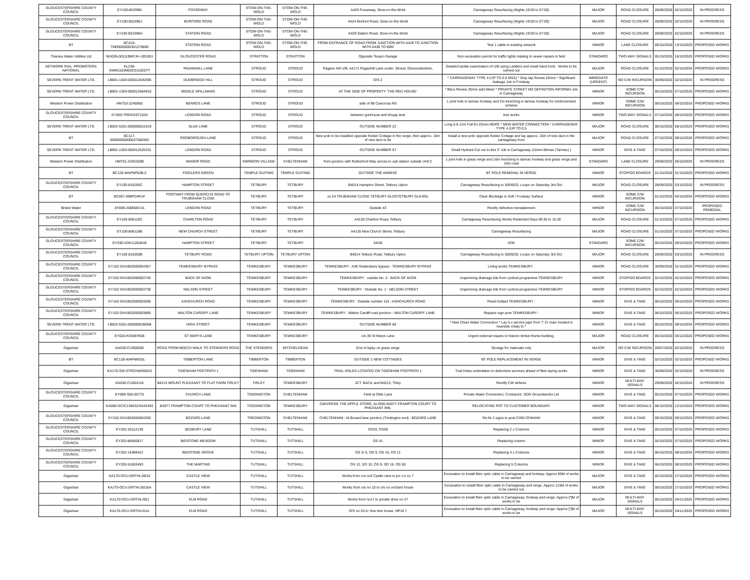| GLOUCESTERSHIRE COUNTY COUNCIL | EY100-853396I | FOSSEWAY | STOW-ON-THE-WOLD | STOW-ON-THE-WOLD | A429 Fosseway, Stow-on-the-Wold | Carriageway Resurfacing (Nights 19:00 to 07:00) | MAJOR | ROAD CLOSURE | 28/09/2020 | 02/10/2020 | IN PROGRESS |
| GLOUCESTERSHIRE COUNTY COUNCIL | EY100-853396J | BURFORD ROAD | STOW-ON-THE-WOLD | STOW-ON-THE-WOLD | A424 Burford Road, Stow-on-the-Wold | Carriageway Resurfacing (Nights 19:00 to 07:00) | MAJOR | ROAD CLOSURE | 28/09/2020 | 02/10/2020 | IN PROGRESS |
| GLOUCESTERSHIRE COUNTY COUNCIL | EY100-853396H | STATION ROAD | STOW-ON-THE-WOLD | STOW-ON-THE-WOLD | A429 Station Road, Stow-on-the-Wold | Carriageway Resurfacing (Nights 19:00 to 07:00) | MAJOR | ROAD CLOSURE | 28/09/2020 | 02/10/2020 | IN PROGRESS |
| BT | BC410-TM00000500301278600 | STATION ROAD | STOW-ON-THE-WOLD | STOW-ON-THE-WOLD | FROM ENTRANCE OF ROAD FROM JUNCTION WITH A429 TO JUNCTION WITH A436 TO 80M | Test 1 cable in existing network | MINOR | LANE CLOSURE | 09/10/2020 | 13/10/2020 | PROPOSED WORKS |
| Thames Water Utilities Ltd | MU026-001119MFJH--001001 | GLOUCESTER ROAD | STRATTON | STRATTON | Opposite Texaco Garage | Non excavation permit for traffic lights relating to sewer repairs in field | STANDARD | TWO-WAY SIGNALS | 05/10/2020 | 16/10/2020 | PROPOSED WORKS |
| NETWORK RAIL -PROMOTERS NATIONAL | KL238-SWM1103M03C011020TT | PAGANHILL LANE | STROUD | STROUD | Pagans Hill U/B, A4171 Paganhill Lane under, Stroud, Gloucestershire, | Detailed tactile examination of U/B using Ladders and small hand tools . Works to be carried out | MAJOR | ROAD CLOSURE | 01/10/2020 | 02/10/2020 | PROPOSED WORKS |
| SEVERN TRENT WATER LTD. | LB901-1303-000012540395 | DUDBRIDGE HILL | STROUD | STROUD | O/S 2 | * CARRIAGEWAY TYPE 4 (UP TO 0.5 MSA) * Stop tap Renew 25mm * Significant leakage Job in Footway | IMMEDIATE (URGENT) | NO C/W INCURSION | 30/09/2020 | 02/10/2020 | IN PROGRESS |
| SEVERN TRENT WATER LTD. | LB901-1303-000012564910 | MIDDLE SPILLMANS | STROUD | STROUD | AT THE SIDE OF PROPERTY 'THE RED HOUSE' | * Bbox Renew 25mm add Meter * PRIVATE STREET NO DEFINITION INFORMA Job in Carriageway | MINOR | SOME C/W INCURSION | 05/10/2020 | 07/10/2020 | PROPOSED WORKS |
| Western Power Distribution | HM753-2240850 | BEARDS LANE | STROUD | STROUD | side of 98 Caincross Rd | 1 joint hole in tarmac footway and 2m trenching in tarmac footway for reinforcement scheme | MINOR | SOME C/W INCURSION | 08/10/2020 | 08/10/2020 | PROPOSED WORKS |
| GLOUCESTERSHIRE COUNTY COUNCIL | EY050-TREES/071020 | LONDON ROAD | STROUD | STROUD | between gunhouse and thrupp lane | tree works | MINOR | TWO-WAY SIGNALS | 07/10/2020 | 08/10/2020 | PROPOSED WORKS |
| SEVERN TRENT WATER LTD. | LB922-5201-000006521619 | SLAD LANE | STROUD | STROUD | OUTSIDE NUMBER 22 | Long 6.6-12m Full Ex 25mm MDPE * NEW WATER CONNECTION * CARRIAGEWAY TYPE 4 (UP TO 0.5 | MAJOR | ROAD CLOSURE | 06/10/2020 | 08/10/2020 | PROPOSED WORKS |
| BT | BC117-0000000000063758DNO | RODBOROUGH LANE | STROUD | STROUD | New pole to be installed opposite Kieber Cottage in the verge, then approx. 16m of new duct to be | Install a new pole opposite Kieber Cottage and lay approx. 16m of new duct in the carriageway from | MAJOR | ROAD CLOSURE | 07/10/2020 | 09/10/2020 | PROPOSED WORKS |
| SEVERN TRENT WATER LTD. | LB901-1303-000012525331 | LONDON ROAD | STROUD | STROUD | OUTSIDE NUMBER 57 | Small Hydrant Cut out In-line 3' Job in Carriageway (10mm Bitmac (Tarmac) ) | MINOR | GIVE & TAKE | 07/10/2020 | 09/10/2020 | PROPOSED WORKS |
| Western Power Distribution | HM751-2240150B | MANOR ROAD | SWINDON VILLAGE | CHELTENHAM | from junction with Rutherford Way across to sub station outside Unit C | 1 joint hole in grass verge and 16m trenching in tarmac footway and grass verge and 16m road | STANDARD | LANE CLOSURE | 29/09/2020 | 05/10/2020 | IN PROGRESS |
| BT | BC128-WAPNP62B-2 | FIDDLERS GREEN | TEMPLE GUITING | TEMPLE GUITING | OUTSIDE THE ANNEXE | BT POLE REMOVAL IN VERGE | MINOR | STOP/GO BOARDS | 01/10/2020 | 01/10/2020 | PROPOSED WORKS |
| GLOUCESTERSHIRE COUNTY COUNCIL | EY100-816260C | HAMPTON STREET | TETBURY | TETBURY | B4014 Hampton Street, Tetbury Upton | Carriageway Resurfacing to 30/09/20, Loops on Saturday 3rd Oct | MAJOR | ROAD CLOSURE | 28/09/2020 | 03/10/2020 | IN PROGRESS |
| BT | BC007-WBPD4R1P | FOOTWAY FROM QUERCUS ROAD TO TRUBSHAW CLOSE | TETBURY | TETBURY | os 24 TRUBSHAW CLOSE TETBURY GLOSTETBURY GL8 8GL | Clear Blockage in Soft / Footway Surface | MINOR | SOME C/W INCURSION | 01/10/2020 | 05/10/2020 | PROPOSED WORKS |
| Bristol Water | AY009-2588583-01 | LONDON ROAD | TETBURY | TETBURY | Outside 43 | Rectify defective reinstatement | MINOR | SOME C/W INCURSION | 06/10/2020 | 07/10/2020 | PROPOSED REMEDIAL |
| GLOUCESTERSHIRE COUNTY COUNCIL | EY100-806118C | CHARLTON ROAD | TETBURY | TETBURY | A4135 Charlton Road, Tetbury | Carriageway Resurfacing Works Restircted Days 09:30 to 15:30 | MAJOR | ROAD CLOSURE | 01/10/2020 | 07/10/2020 | PROPOSED WORKS |
| GLOUCESTERSHIRE COUNTY COUNCIL | EY100-806118B | NEW CHURCH STREET | TETBURY | TETBURY | A4135 New Church Street, Tetbury | Carriageway Resurfacing | MAJOR | ROAD CLOSURE | 01/10/2020 | 07/10/2020 | PROPOSED WORKS |
| GLOUCESTERSHIRE COUNTY COUNCIL | EY030-VDK11264646 | HAMPTON STREET | TETBURY | TETBURY | 34/36 | VDK | STANDARD | SOME C/W INCURSION | 05/10/2020 | 09/10/2020 | PROPOSED WORKS |
| GLOUCESTERSHIRE COUNTY COUNCIL | EY100-816260B | TETBURY ROAD | TETBURY UPTON | TETBURY UPTON | B4014 Tetbury Road, Tetbury Upton | Carriageway Resurfacing to 30/09/20. Loops on Saturday 3rd Oct | MAJOR | ROAD CLOSURE | 28/09/2020 | 03/10/2020 | IN PROGRESS |
| GLOUCESTERSHIRE COUNTY COUNCIL | EY102-GH1902000004357 | TEWKESBURY BYPASS | TEWKESBURY | TEWKESBURY | TEWKESBURY : A38 Tewkesbury bypass : TEWKESBURY BYPASS | Lining works TEWKESBURY : | MINOR | ROAD CLOSURE | 30/09/2020 | 01/10/2020 | PROPOSED WORKS |
| GLOUCESTERSHIRE COUNTY COUNCIL | EY102-GH1902000003740 | BACK OF AVON | TEWKESBURY | TEWKESBURY | TEWKESBURY : outside No. 2 : BACK OF AVON | Unjamming drainage lids from cyclical programme TEWKESBURY | MINOR | STOP/GO BOARDS | 02/10/2020 | 02/10/2020 | PROPOSED WORKS |
| GLOUCESTERSHIRE COUNTY COUNCIL | EY102-GH1902000003738 | NELSON STREET | TEWKESBURY | TEWKESBURY | TEWKESBURY : Outside No. 1 : NELSON STREET | Unjamming drainage lids from cyclical programme TEWKESBURY | MINOR | STOP/GO BOARDS | 02/10/2020 | 02/10/2020 | PROPOSED WORKS |
| GLOUCESTERSHIRE COUNTY COUNCIL | EY102-GH1902000003598 | ASHCHURCH ROAD | TEWKESBURY | TEWKESBURY | TEWKESBURY : Outside number 116 : ASHCHURCH ROAD | Reset bollard TEWKESBURY : | MINOR | GIVE & TAKE | 06/10/2020 | 06/10/2020 | PROPOSED WORKS |
| GLOUCESTERSHIRE COUNTY COUNCIL | EY102-GH1902000003889 | WALTON CARDIFF LANE | TEWKESBURY | TEWKESBURY | TEWKESBURY : Walton Cardiff road junction : WALTON CARDIFF LANE | Replace sign post TEWKESBURY : | MINOR | GIVE & TAKE | 06/10/2020 | 06/10/2020 | PROPOSED WORKS |
| SEVERN TRENT WATER LTD. | LB922-5201-000006539068 | HIGH STREET | TEWKESBURY | TEWKESBURY | OUTSIDE NUMBER 66 | * New Clean Water Connection * Lay 5 x service pipe from 7' CI main located in nearside c/way to * | MINOR | GIVE & TAKE | 05/10/2020 | 09/10/2020 | PROPOSED WORKS |
| GLOUCESTERSHIRE COUNTY COUNCIL | EY020-KISNERGB | ST MARYS LANE | TEWKESBURY | TEWKESBURY | o/s 36 St Marys Lane | Urgent external repairs to historic timber-frame building. | MAJOR | ROAD CLOSURE | 05/10/2020 | 05/12/2020 | PROPOSED WORKS |
| Gigaclear | KA030-CU005500 | ROAD FROM BEECH WALK TO STENDERS ROAD | THE STENDERS | MITCHELDEAN | End of layby on grass verge | Storage for materails only | MAJOR | NO C/W INCURSION | 28/07/2020 | 02/10/2020 | IN PROGRESS |
| BT | BC128-WAPNM25L | TIBBERTON LANE | TIBBERTON | TIBBERTON | OUTSIDE 2 NEW COTTAGES | BT POLE REPLACEMENT IN VERGE | MINOR | GIVE & TAKE | 02/10/2020 | 02/10/2020 | PROPOSED WORKS |
| Gigaclear | KA170-SW-STRCHW/00010 | TIDENHAM FOOTPATH 1 | TIDENHAM | TIDENHAM | TRIAL HOLES LCOATED ON TIDENHAM FOOTPATH 1 | Trial Holes undertaken to determine services ahead of fibre laying works | MINOR | GIVE & TAKE | 30/09/2020 | 02/10/2020 | IN PROGRESS |
| Gigaclear | KA030-CU004116 | B4213 MOUNT PLEASANT TO FLAT FARM TIRLEY | TIRLEY | TEWKESBURY | JCT. B4211 and B4213, Tirley | Rectify CW defects | MINOR | MULTI-WAY SIGNALS | 29/09/2020 | 02/10/2020 | IN PROGRESS |
| GLOUCESTERSHIRE COUNTY COUNCIL | EY099-S50-00776 | CHURCH LANE | TODDINGTON | CHELTENHAM | Field at Olde Lane | Private Water Connection, Contractor: SDG Groundworks Ltd | MINOR | GIVE & TAKE | 05/10/2020 | 07/10/2020 | PROPOSED WORKS |
| Gigaclear | KA080-GC/C138532/S443493 | B4077 FRAMPTON COURT TO PHEASANT INN | TODDINGTON | TEWKESBURY | CW/VERGE THE APPLE STORE, ALONG B4077 FRAMPTON COURT TO PHEASANT INN, | RELOCATING POT TO CUSTOMER BOUNDARY | MINOR | TWO-WAY SIGNALS | 08/10/2020 | 12/10/2020 | PROPOSED WORKS |
| GLOUCESTERSHIRE COUNTY COUNCIL | EY102-GH1902000004330 | BOZARD LANE | TREDINGTON | CHELTENHAM | CHELTENHAM : At Bozard lane junction (Tredington end) : BOZARD LANE | Re-fix 2 signs to post CHELTENHAM | MINOR | GIVE & TAKE | 09/10/2020 | 09/10/2020 | PROPOSED WORKS |
| GLOUCESTERSHIRE COUNTY COUNCIL | EY202-25112139 | SEDBURY LANE | TUTSHILL | TUTSHILL | OS33, OS39 | Replacing 2 x Columns | MINOR | GIVE & TAKE | 05/10/2020 | 07/10/2020 | PROPOSED WORKS |
| GLOUCESTERSHIRE COUNTY COUNCIL | EY202-84560817 | BIGSTONE MEADOW | TUTSHILL | TUTSHILL | OS 41 | Replacing column | MINOR | GIVE & TAKE | 05/10/2020 | 07/10/2020 | PROPOSED WORKS |
| GLOUCESTERSHIRE COUNTY COUNCIL | EY202-14389422 | BIGSTONE GROVE | TUTSHILL | TUTSHILL | OS 3/ 5, OS 9, OS 16, OS 11 | Replacing 4 x Columns | MINOR | GIVE & TAKE | 06/10/2020 | 08/10/2020 | PROPOSED WORKS |
| GLOUCESTERSHIRE COUNTY COUNCIL | EY202-51820493 | THE MARTINS | TUTSHILL | TUTSHILL | OS 12, SO 10, OS 9, SO 16, OS 50 | Replacing 5 Columns | MINOR | GIVE & TAKE | 06/10/2020 | 08/10/2020 | PROPOSED WORKS |
| Gigaclear | KA170-OCU-GRTHL/0016 | CASTLE VIEW | TUTSHILL | TUTSHILL | Works from o/s no3 Castle view to jnc o's no 7 | Excavation to install fibre optic cable in Carriageway and footway. Approx 80M of works to be carried | MAJOR | GIVE & TAKE | 05/10/2020 | 27/10/2020 | PROPOSED WORKS |
| Gigaclear | KA170-OCU-GRTHL/0016A | CASTLE VIEW | TUTSHILL | TUTSHILL | Works from o/s no 10 to o/s no orchard house | Excavation to install fibre optic cable in Carriageway and verge, Approx 115M of works to be carried out | MAJOR | GIVE & TAKE | 08/10/2020 | 27/10/2020 | PROPOSED WORKS |
| Gigaclear | KA170-OCU-GRTHL/001 | ELM ROAD | TUTSHILL | TUTSHILL | Works from no17 to private drive no 27 | Excavation to install fibre optic cable in Carriageway, footway and verge. Approx [*]M of works to be | MAJOR | MULTI-WAY SIGNALS | 05/10/2020 | 04/11/2020 | PROPOSED WORKS |
| Gigaclear | KA170-OCU-GRTHL/01A | ELM ROAD | TUTSHILL | TUTSHILL | O/S no 25 to Yew tree house, NP16 7 | Excavation to install fibre optic cable in Carriageway, footway and verge. Approx [*]M of works to be | MAJOR | MULTI-WAY SIGNALS | 05/10/2020 | 04/11/2020 | PROPOSED WORKS |